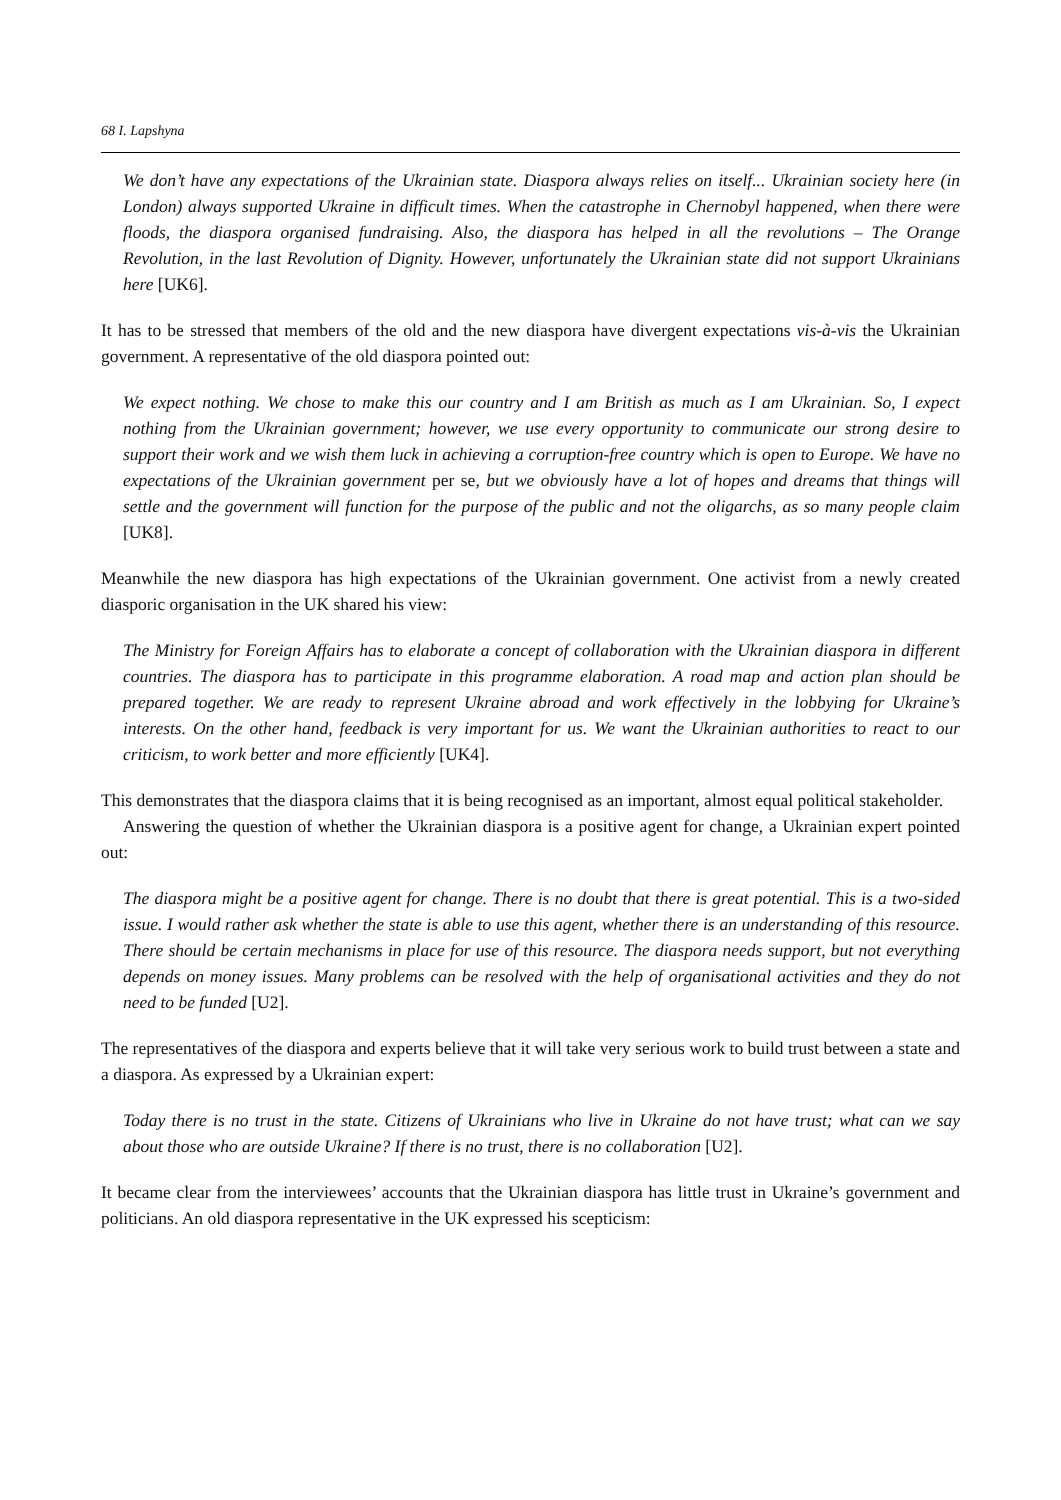68 I. Lapshyna
We don’t have any expectations of the Ukrainian state. Diaspora always relies on itself... Ukrainian society here (in London) always supported Ukraine in difficult times. When the catastrophe in Chernobyl happened, when there were floods, the diaspora organised fundraising. Also, the diaspora has helped in all the revolutions – The Orange Revolution, in the last Revolution of Dignity. However, unfortunately the Ukrainian state did not support Ukrainians here [UK6].
It has to be stressed that members of the old and the new diaspora have divergent expectations vis-à-vis the Ukrainian government. A representative of the old diaspora pointed out:
We expect nothing. We chose to make this our country and I am British as much as I am Ukrainian. So, I expect nothing from the Ukrainian government; however, we use every opportunity to communicate our strong desire to support their work and we wish them luck in achieving a corruption-free country which is open to Europe. We have no expectations of the Ukrainian government per se, but we obviously have a lot of hopes and dreams that things will settle and the government will function for the purpose of the public and not the oligarchs, as so many people claim [UK8].
Meanwhile the new diaspora has high expectations of the Ukrainian government. One activist from a newly created diasporic organisation in the UK shared his view:
The Ministry for Foreign Affairs has to elaborate a concept of collaboration with the Ukrainian diaspora in different countries. The diaspora has to participate in this programme elaboration. A road map and action plan should be prepared together. We are ready to represent Ukraine abroad and work effectively in the lobbying for Ukraine’s interests. On the other hand, feedback is very important for us. We want the Ukrainian authorities to react to our criticism, to work better and more efficiently [UK4].
This demonstrates that the diaspora claims that it is being recognised as an important, almost equal political stakeholder.
Answering the question of whether the Ukrainian diaspora is a positive agent for change, a Ukrainian expert pointed out:
The diaspora might be a positive agent for change. There is no doubt that there is great potential. This is a two-sided issue. I would rather ask whether the state is able to use this agent, whether there is an understanding of this resource. There should be certain mechanisms in place for use of this resource. The diaspora needs support, but not everything depends on money issues. Many problems can be resolved with the help of organisational activities and they do not need to be funded [U2].
The representatives of the diaspora and experts believe that it will take very serious work to build trust between a state and a diaspora. As expressed by a Ukrainian expert:
Today there is no trust in the state. Citizens of Ukrainians who live in Ukraine do not have trust; what can we say about those who are outside Ukraine? If there is no trust, there is no collaboration [U2].
It became clear from the interviewees’ accounts that the Ukrainian diaspora has little trust in Ukraine’s government and politicians. An old diaspora representative in the UK expressed his scepticism: